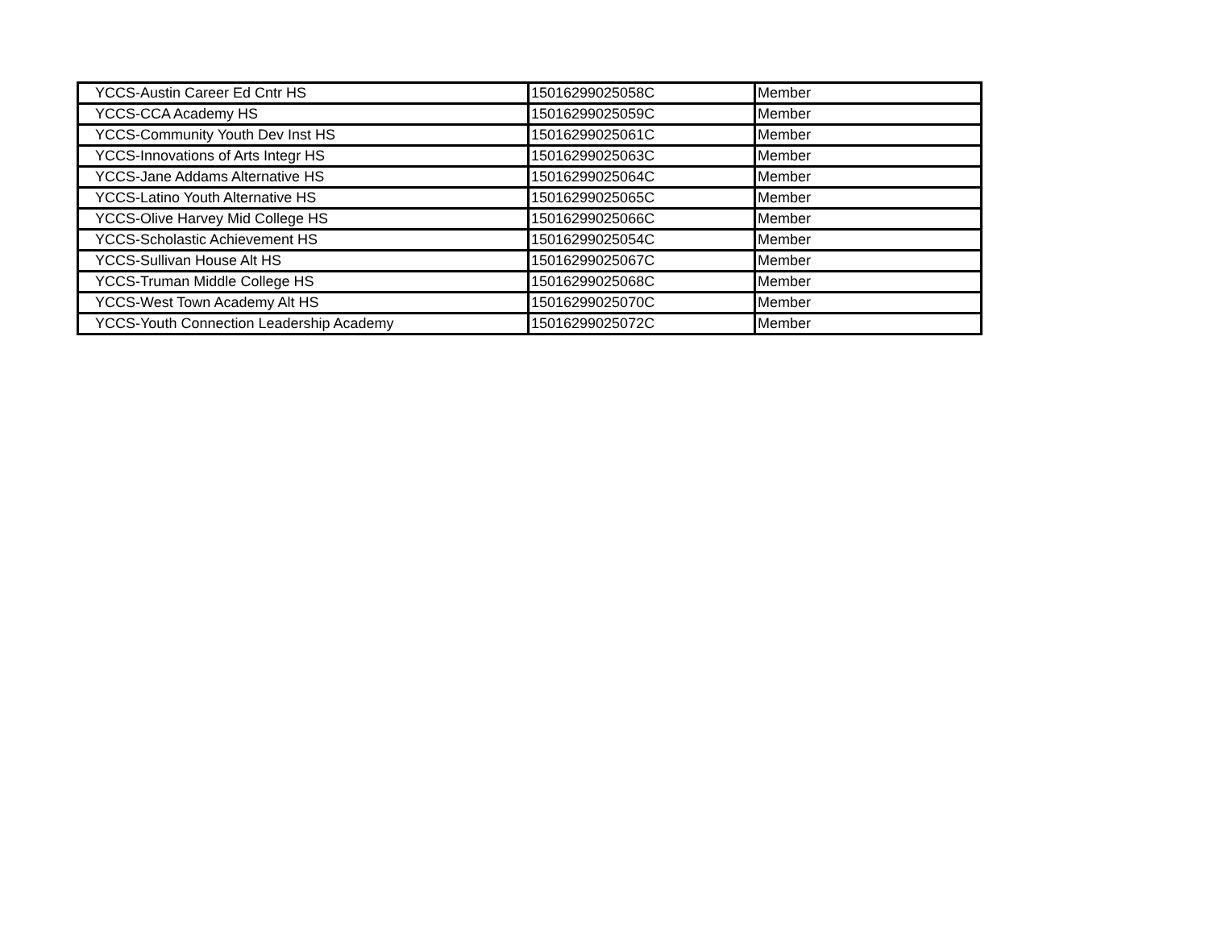| YCCS-Austin Career Ed Cntr HS | 15016299025058C | Member |
| YCCS-CCA Academy HS | 15016299025059C | Member |
| YCCS-Community Youth Dev Inst HS | 15016299025061C | Member |
| YCCS-Innovations of Arts Integr HS | 15016299025063C | Member |
| YCCS-Jane Addams Alternative HS | 15016299025064C | Member |
| YCCS-Latino Youth Alternative HS | 15016299025065C | Member |
| YCCS-Olive Harvey Mid College HS | 15016299025066C | Member |
| YCCS-Scholastic Achievement HS | 15016299025054C | Member |
| YCCS-Sullivan House Alt HS | 15016299025067C | Member |
| YCCS-Truman Middle College HS | 15016299025068C | Member |
| YCCS-West Town Academy Alt HS | 15016299025070C | Member |
| YCCS-Youth Connection Leadership Academy | 15016299025072C | Member |